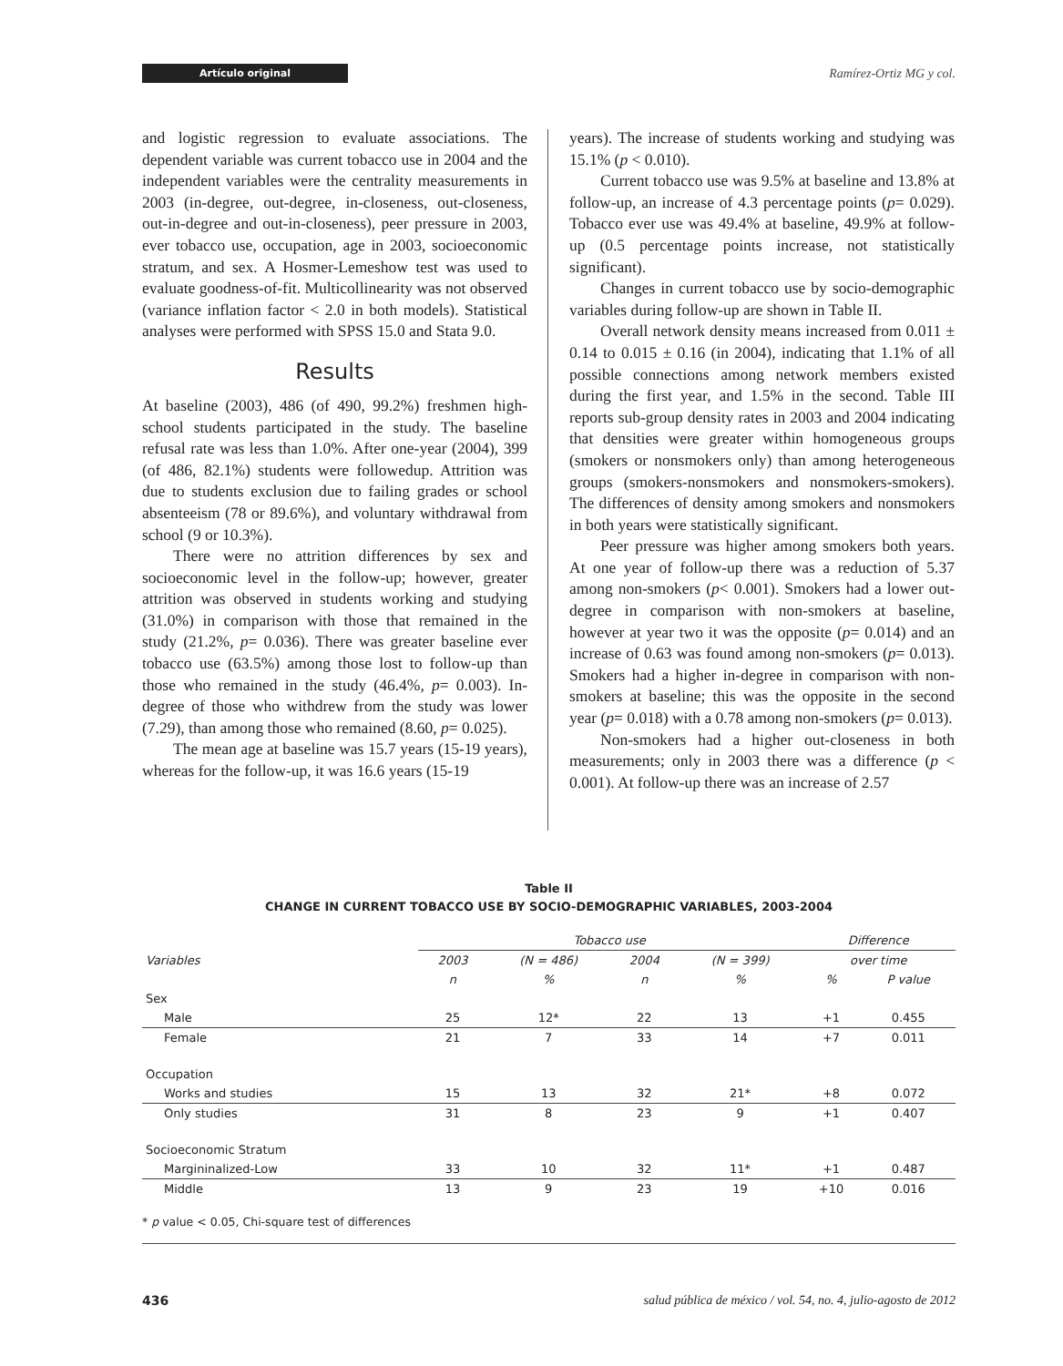Artículo original
Ramírez-Ortiz MG y col.
and logistic regression to evaluate associations. The dependent variable was current tobacco use in 2004 and the independent variables were the centrality measurements in 2003 (in-degree, out-degree, in-closeness, out-closeness, out-in-degree and out-in-closeness), peer pressure in 2003, ever tobacco use, occupation, age in 2003, socioeconomic stratum, and sex. A Hosmer-Lemeshow test was used to evaluate goodness-of-fit. Multicollinearity was not observed (variance inflation factor < 2.0 in both models). Statistical analyses were performed with SPSS 15.0 and Stata 9.0.
Results
At baseline (2003), 486 (of 490, 99.2%) freshmen high-school students participated in the study. The baseline refusal rate was less than 1.0%. After one-year (2004), 399 (of 486, 82.1%) students were followedup. Attrition was due to students exclusion due to failing grades or school absenteeism (78 or 89.6%), and voluntary withdrawal from school (9 or 10.3%).
There were no attrition differences by sex and socioeconomic level in the follow-up; however, greater attrition was observed in students working and studying (31.0%) in comparison with those that remained in the study (21.2%, p= 0.036). There was greater baseline ever tobacco use (63.5%) among those lost to follow-up than those who remained in the study (46.4%, p= 0.003). In-degree of those who withdrew from the study was lower (7.29), than among those who remained (8.60, p= 0.025).
The mean age at baseline was 15.7 years (15-19 years), whereas for the follow-up, it was 16.6 years (15-19
years). The increase of students working and studying was 15.1% (p < 0.010).
Current tobacco use was 9.5% at baseline and 13.8% at follow-up, an increase of 4.3 percentage points (p= 0.029). Tobacco ever use was 49.4% at baseline, 49.9% at follow-up (0.5 percentage points increase, not statistically significant).
Changes in current tobacco use by socio-demographic variables during follow-up are shown in Table II.
Overall network density means increased from 0.011 ± 0.14 to 0.015 ± 0.16 (in 2004), indicating that 1.1% of all possible connections among network members existed during the first year, and 1.5% in the second. Table III reports sub-group density rates in 2003 and 2004 indicating that densities were greater within homogeneous groups (smokers or nonsmokers only) than among heterogeneous groups (smokers-nonsmokers and nonsmokers-smokers). The differences of density among smokers and nonsmokers in both years were statistically significant.
Peer pressure was higher among smokers both years. At one year of follow-up there was a reduction of 5.37 among non-smokers (p< 0.001). Smokers had a lower out-degree in comparison with non-smokers at baseline, however at year two it was the opposite (p= 0.014) and an increase of 0.63 was found among non-smokers (p= 0.013). Smokers had a higher in-degree in comparison with non-smokers at baseline; this was the opposite in the second year (p= 0.018) with a 0.78 among non-smokers (p= 0.013).
Non-smokers had a higher out-closeness in both measurements; only in 2003 there was a difference (p < 0.001). At follow-up there was an increase of 2.57
Table II
CHANGE IN CURRENT TOBACCO USE BY SOCIO-DEMOGRAPHIC VARIABLES, 2003-2004
| | Tobacco use | | | | Difference | |
| --- | --- | --- | --- | --- | --- | --- |
| Variables | 2003 | (N = 486) | 2004 | (N = 399) | over time | |
| | n | % | n | % | % | P value |
| Sex | | | | | | |
| Male | 25 | 12* | 22 | 13 | +1 | 0.455 |
| Female | 21 | 7 | 33 | 14 | +7 | 0.011 |
| Occupation | | | | | | |
| Works and studies | 15 | 13 | 32 | 21* | +8 | 0.072 |
| Only studies | 31 | 8 | 23 | 9 | +1 | 0.407 |
| Socioeconomic Stratum | | | | | | |
| Margininalized-Low | 33 | 10 | 32 | 11* | +1 | 0.487 |
| Middle | 13 | 9 | 23 | 19 | +10 | 0.016 |
* p value < 0.05, Chi-square test of differences
436 salud pública de méxico / vol. 54, no. 4, julio-agosto de 2012